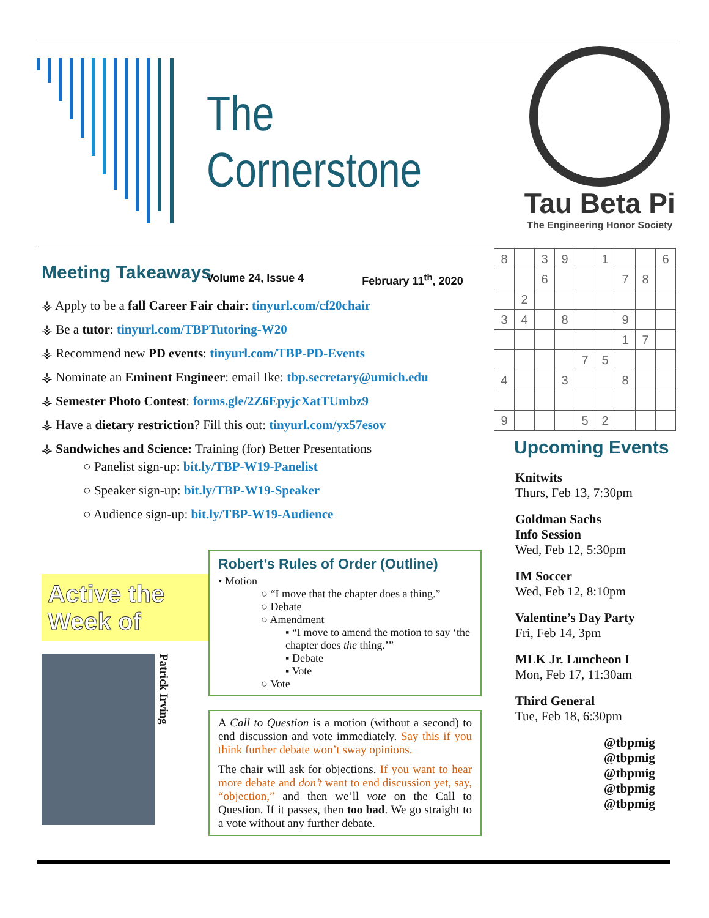The Cornerstone
Volume 24, Issue 4 February 11<sup>th</sup>, 2020
Tau Beta Pi
The Engineering Honor Society
Meeting Takeaways
⚶ Apply to be a fall Career Fair chair: tinyurl.com/cf20chair
⚶ Be a tutor: tinyurl.com/TBPTutoring-W20
⚶ Recommend new PD events: tinyurl.com/TBP-PD-Events
⚶ Nominate an Eminent Engineer: email Ike: tbp.secretary@umich.edu
⚶ Semester Photo Contest: forms.gle/2Z6EpyjcXatTUmbz9
⚶ Have a dietary restriction? Fill this out: tinyurl.com/yx57esov
⚶ Sandwiches and Science: Training (for) Better Presentations
○ Panelist sign-up: bit.ly/TBP-W19-Panelist
○ Speaker sign-up: bit.ly/TBP-W19-Speaker
○ Audience sign-up: bit.ly/TBP-W19-Audience
Active the Week of
Patrick Irving
Robert’s Rules of Order (Outline)
• Motion
○ “I move that the chapter does a thing.”
○ Debate
○ Amendment
▪ “I move to amend the motion to say ‘the chapter does the thing.’”
▪ Debate
▪ Vote
○ Vote
A Call to Question is a motion (without a second) to end discussion and vote immediately. Say this if you think further debate won’t sway opinions.
The chair will ask for objections. If you want to hear more debate and don’t want to end discussion yet, say, “objection,” and then we’ll vote on the Call to Question. If it passes, then too bad. We go straight to a vote without any further debate.
| 8 | | 3 | 9 | | 1 | | | 6 |
| | | 6 | | | | 7 | 8 | |
| | 2 | | | | | | | |
| 3 | 4 | | 8 | | | 9 | | |
| | | | | | | 1 | 7 | |
| | | | | 7 | 5 | | | |
| 4 | | | 3 | | | 8 | | |
| 9 | | | | 5 | 2 | | | |
Upcoming Events
Knitwits
Thurs, Feb 13, 7:30pm
Goldman Sachs
Info Session
Wed, Feb 12, 5:30pm
IM Soccer
Wed, Feb 12, 8:10pm
Valentine’s Day Party
Fri, Feb 14, 3pm
MLK Jr. Luncheon I
Mon, Feb 17, 11:30am
Third General
Tue, Feb 18, 6:30pm
@tbpmig
@tbpmig
@tbpmig
@tbpmig
@tbpmig